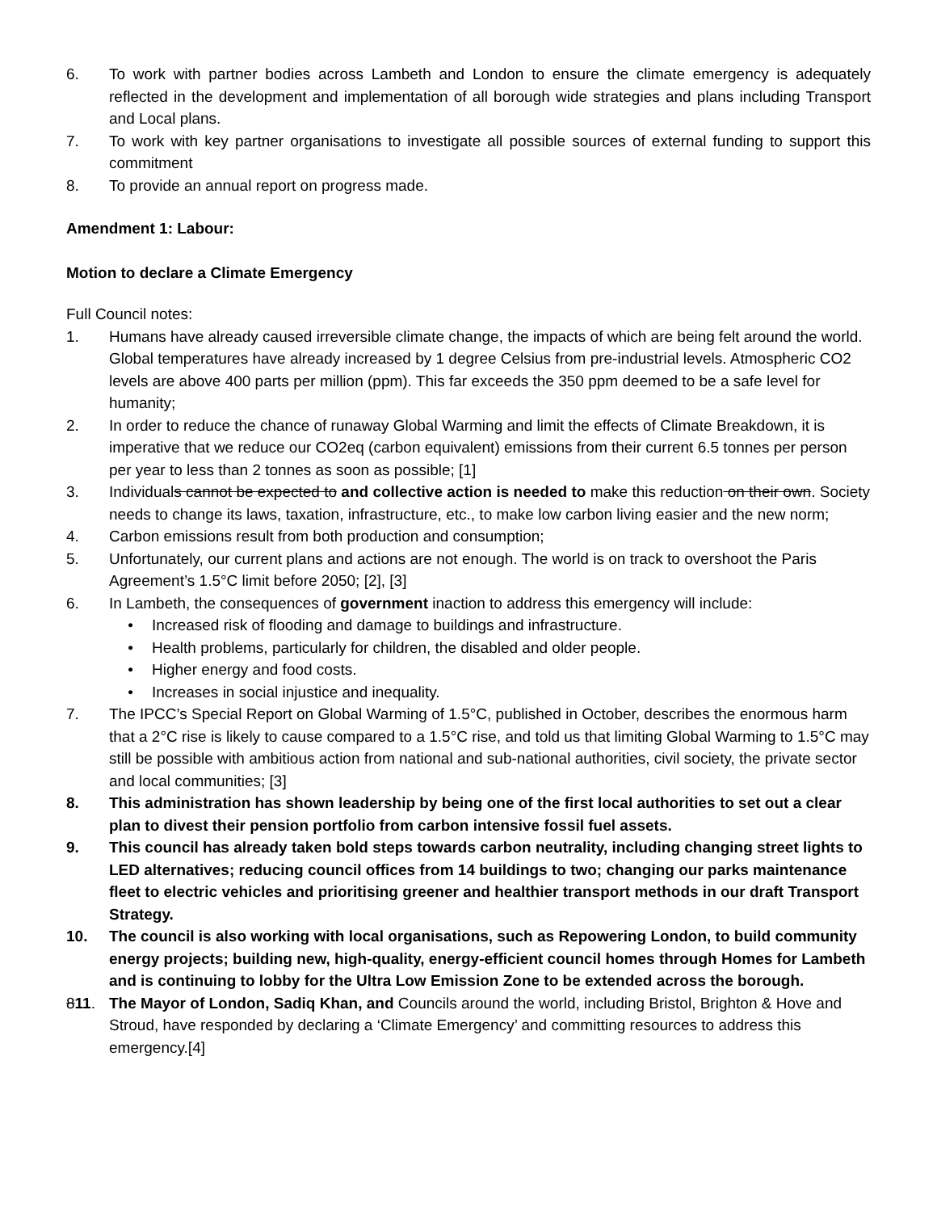6. To work with partner bodies across Lambeth and London to ensure the climate emergency is adequately reflected in the development and implementation of all borough wide strategies and plans including Transport and Local plans.
7. To work with key partner organisations to investigate all possible sources of external funding to support this commitment
8. To provide an annual report on progress made.
Amendment 1: Labour:
Motion to declare a Climate Emergency
Full Council notes:
1. Humans have already caused irreversible climate change, the impacts of which are being felt around the world. Global temperatures have already increased by 1 degree Celsius from pre-industrial levels. Atmospheric CO2 levels are above 400 parts per million (ppm). This far exceeds the 350 ppm deemed to be a safe level for humanity;
2. In order to reduce the chance of runaway Global Warming and limit the effects of Climate Breakdown, it is imperative that we reduce our CO2eq (carbon equivalent) emissions from their current 6.5 tonnes per person per year to less than 2 tonnes as soon as possible; [1]
3. Individuals cannot be expected to and collective action is needed to make this reduction on their own. Society needs to change its laws, taxation, infrastructure, etc., to make low carbon living easier and the new norm;
4. Carbon emissions result from both production and consumption;
5. Unfortunately, our current plans and actions are not enough. The world is on track to overshoot the Paris Agreement’s 1.5°C limit before 2050; [2], [3]
6. In Lambeth, the consequences of government inaction to address this emergency will include:
• Increased risk of flooding and damage to buildings and infrastructure.
• Health problems, particularly for children, the disabled and older people.
• Higher energy and food costs.
• Increases in social injustice and inequality.
7. The IPCC’s Special Report on Global Warming of 1.5°C, published in October, describes the enormous harm that a 2°C rise is likely to cause compared to a 1.5°C rise, and told us that limiting Global Warming to 1.5°C may still be possible with ambitious action from national and sub-national authorities, civil society, the private sector and local communities; [3]
8. This administration has shown leadership by being one of the first local authorities to set out a clear plan to divest their pension portfolio from carbon intensive fossil fuel assets.
9. This council has already taken bold steps towards carbon neutrality, including changing street lights to LED alternatives; reducing council offices from 14 buildings to two; changing our parks maintenance fleet to electric vehicles and prioritising greener and healthier transport methods in our draft Transport Strategy.
10. The council is also working with local organisations, such as Repowering London, to build community energy projects; building new, high-quality, energy-efficient council homes through Homes for Lambeth and is continuing to lobby for the Ultra Low Emission Zone to be extended across the borough.
811. The Mayor of London, Sadiq Khan, and Councils around the world, including Bristol, Brighton & Hove and Stroud, have responded by declaring a ‘Climate Emergency’ and committing resources to address this emergency.[4]